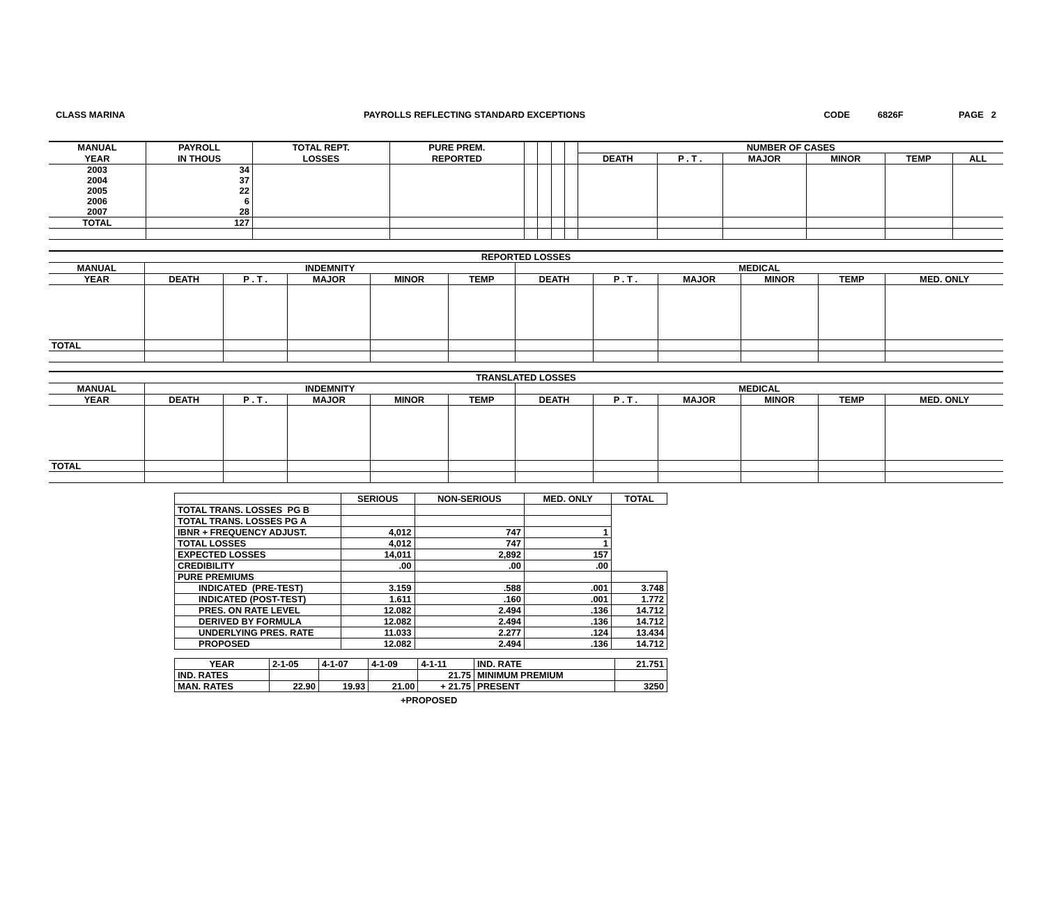CLASS MARINA PAYROLLS REFLECTING STANDARD EXCEPTIONS CODE 6826F PAGE 2
| MANUAL | PAYROLL | TOTAL REPT. | PURE PREM. | | | | | NUMBER OF CASES | | | | | |
| --- | --- | --- | --- | --- | --- | --- | --- | --- | --- | --- | --- | --- | --- |
| YEAR | IN THOUS | LOSSES | REPORTED | | | | | DEATH | P . T . | MAJOR | MINOR | TEMP | ALL |
| 2003 | 34 | | | | | | | | | | | | |
| 2004 | 37 | | | | | | | | | | | | |
| 2005 | 22 | | | | | | | | | | | | |
| 2006 | 6 | | | | | | | | | | | | |
| 2007 | 28 | | | | | | | | | | | | |
| TOTAL | 127 | | | | | | | | | | | | |
| REPORTED LOSSES | | | | | | | | | | | |
| --- | --- | --- | --- | --- | --- | --- | --- | --- | --- | --- | --- |
| MANUAL | INDEMNITY | | | | | MEDICAL | | | | | |
| YEAR | DEATH | P . T . | MAJOR | MINOR | TEMP | DEATH | P . T . | MAJOR | MINOR | TEMP | MED. ONLY |
| TOTAL | | | | | | | | | | | |
| TRANSLATED LOSSES | | | | | | | | | | | |
| --- | --- | --- | --- | --- | --- | --- | --- | --- | --- | --- | --- |
| MANUAL | INDEMNITY | | | | | MEDICAL | | | | | |
| YEAR | DEATH | P . T . | MAJOR | MINOR | TEMP | DEATH | P . T . | MAJOR | MINOR | TEMP | MED. ONLY |
| TOTAL | | | | | | | | | | | |
| | SERIOUS | NON-SERIOUS | MED. ONLY | TOTAL |
| TOTAL TRANS. LOSSES PG B | | | | |
| TOTAL TRANS. LOSSES PG A | | | | |
| IBNR + FREQUENCY ADJUST. | 4,012 | 747 | 1 | |
| TOTAL LOSSES | 4,012 | 747 | 1 | |
| EXPECTED LOSSES | 14,011 | 2,892 | 157 | |
| CREDIBILITY | .00 | .00 | .00 | |
| PURE PREMIUMS | | | | |
| INDICATED (PRE-TEST) | 3.159 | .588 | .001 | 3.748 |
| INDICATED (POST-TEST) | 1.611 | .160 | .001 | 1.772 |
| PRES. ON RATE LEVEL | 12.082 | 2.494 | .136 | 14.712 |
| DERIVED BY FORMULA | 12.082 | 2.494 | .136 | 14.712 |
| UNDERLYING PRES. RATE | 11.033 | 2.277 | .124 | 13.434 |
| PROPOSED | 12.082 | 2.494 | .136 | 14.712 |
| YEAR | 2-1-05 | 4-1-07 | 4-1-09 | 4-1-11 | IND. RATE | 21.751 |
| IND. RATES | | | | 21.75 | MINIMUM PREMIUM | |
| MAN. RATES | 22.90 | 19.93 | 21.00 | + 21.75 | PRESENT | 3250 |
+PROPOSED